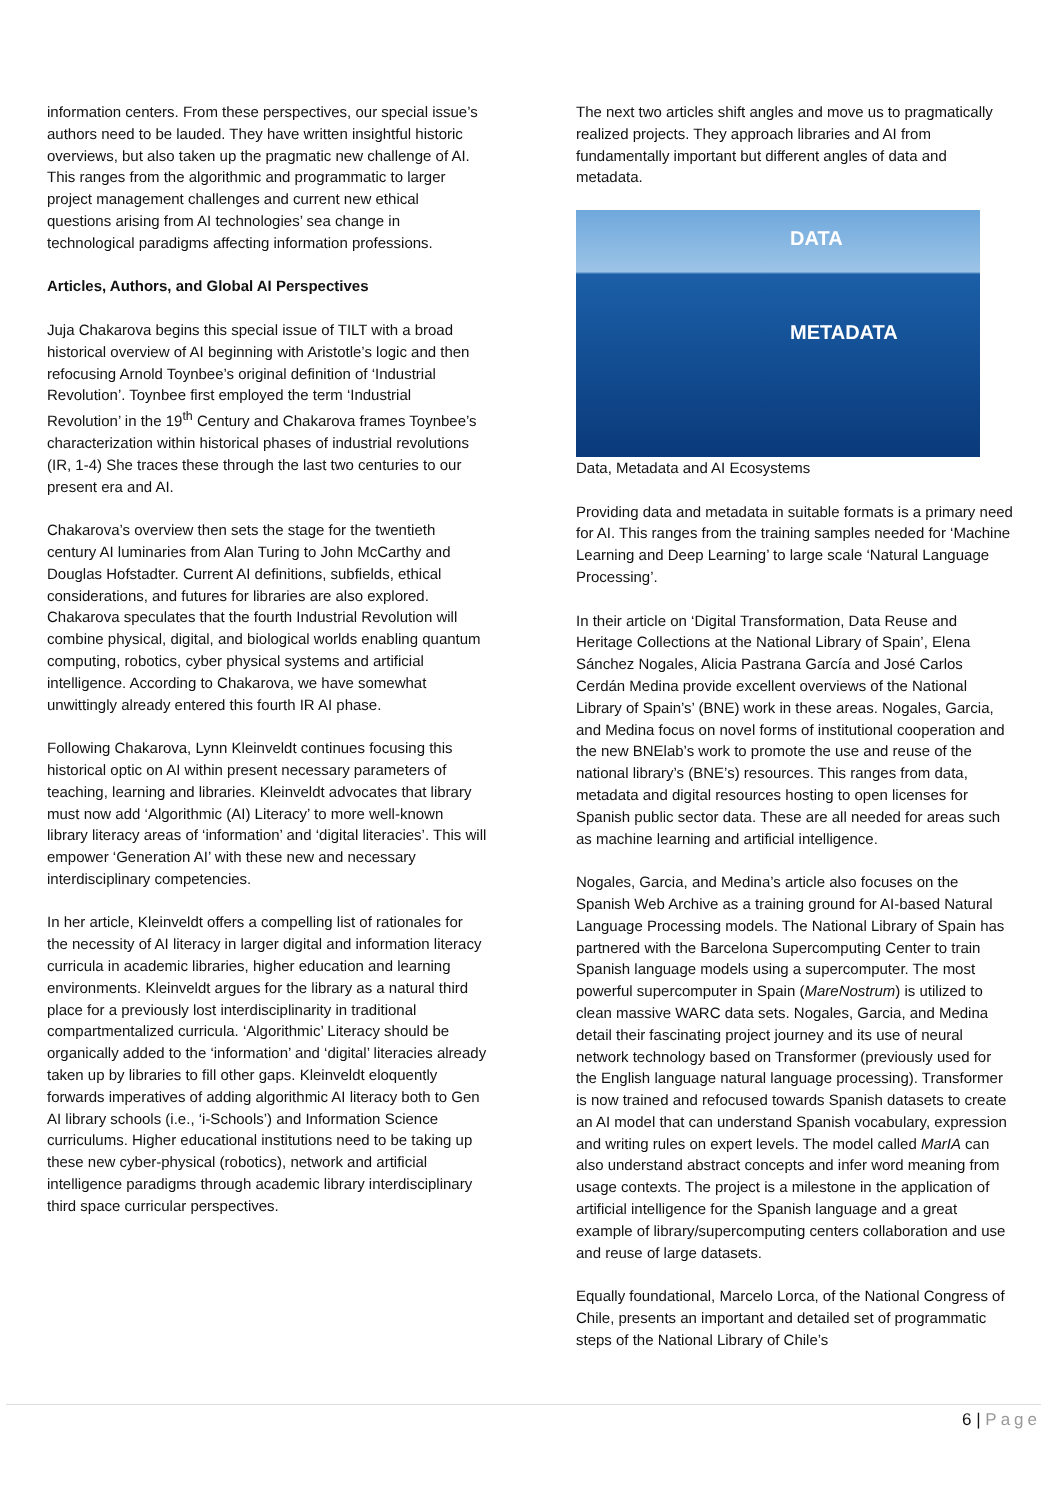information centers. From these perspectives, our special issue’s authors need to be lauded. They have written insightful historic overviews, but also taken up the pragmatic new challenge of AI. This ranges from the algorithmic and programmatic to larger project management challenges and current new ethical questions arising from AI technologies’ sea change in technological paradigms affecting information professions.
Articles, Authors, and Global AI Perspectives
Juja Chakarova begins this special issue of TILT with a broad historical overview of AI beginning with Aristotle’s logic and then refocusing Arnold Toynbee’s original definition of ‘Industrial Revolution’. Toynbee first employed the term ‘Industrial Revolution’ in the 19<sup>th</sup> Century and Chakarova frames Toynbee’s characterization within historical phases of industrial revolutions (IR, 1-4) She traces these through the last two centuries to our present era and AI.
Chakarova’s overview then sets the stage for the twentieth century AI luminaries from Alan Turing to John McCarthy and Douglas Hofstadter. Current AI definitions, subfields, ethical considerations, and futures for libraries are also explored. Chakarova speculates that the fourth Industrial Revolution will combine physical, digital, and biological worlds enabling quantum computing, robotics, cyber physical systems and artificial intelligence. According to Chakarova, we have somewhat unwittingly already entered this fourth IR AI phase.
Following Chakarova, Lynn Kleinveldt continues focusing this historical optic on AI within present necessary parameters of teaching, learning and libraries. Kleinveldt advocates that library must now add ‘Algorithmic (AI) Literacy’ to more well-known library literacy areas of ‘information’ and ‘digital literacies’. This will empower ‘Generation AI’ with these new and necessary interdisciplinary competencies.
In her article, Kleinveldt offers a compelling list of rationales for the necessity of AI literacy in larger digital and information literacy curricula in academic libraries, higher education and learning environments. Kleinveldt argues for the library as a natural third place for a previously lost interdisciplinarity in traditional compartmentalized curricula. ‘Algorithmic’ Literacy should be organically added to the ‘information’ and ‘digital’ literacies already taken up by libraries to fill other gaps. Kleinveldt eloquently forwards imperatives of adding algorithmic AI literacy both to Gen AI library schools (i.e., ‘i-Schools’) and Information Science curriculums. Higher educational institutions need to be taking up these new cyber-physical (robotics), network and artificial intelligence paradigms through academic library interdisciplinary third space curricular perspectives.
The next two articles shift angles and move us to pragmatically realized projects. They approach libraries and AI from fundamentally important but different angles of data and metadata.
DATA
METADATA
Data, Metadata and AI Ecosystems
Providing data and metadata in suitable formats is a primary need for AI. This ranges from the training samples needed for ‘Machine Learning and Deep Learning’ to large scale ‘Natural Language Processing’.
In their article on ‘Digital Transformation, Data Reuse and Heritage Collections at the National Library of Spain’, Elena Sánchez Nogales, Alicia Pastrana García and José Carlos Cerdán Medina provide excellent overviews of the National Library of Spain’s’ (BNE) work in these areas. Nogales, Garcia, and Medina focus on novel forms of institutional cooperation and the new BNElab’s work to promote the use and reuse of the national library’s (BNE’s) resources. This ranges from data, metadata and digital resources hosting to open licenses for Spanish public sector data. These are all needed for areas such as machine learning and artificial intelligence.
Nogales, Garcia, and Medina’s article also focuses on the Spanish Web Archive as a training ground for AI-based Natural Language Processing models. The National Library of Spain has partnered with the Barcelona Supercomputing Center to train Spanish language models using a supercomputer. The most powerful supercomputer in Spain (MareNostrum) is utilized to clean massive WARC data sets. Nogales, Garcia, and Medina detail their fascinating project journey and its use of neural network technology based on Transformer (previously used for the English language natural language processing). Transformer is now trained and refocused towards Spanish datasets to create an AI model that can understand Spanish vocabulary, expression and writing rules on expert levels. The model called MarIA can also understand abstract concepts and infer word meaning from usage contexts. The project is a milestone in the application of artificial intelligence for the Spanish language and a great example of library/supercomputing centers collaboration and use and reuse of large datasets.
Equally foundational, Marcelo Lorca, of the National Congress of Chile, presents an important and detailed set of programmatic steps of the National Library of Chile’s
6 | Page